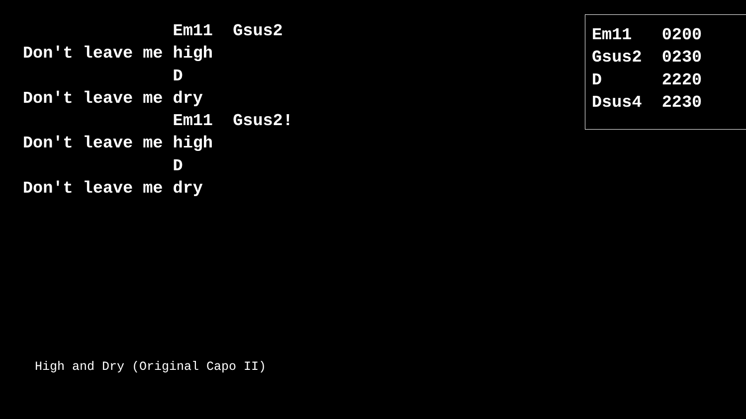Em11  Gsus2
Don't leave me high
               D
Don't leave me dry
               Em11  Gsus2!
Don't leave me high
               D
Don't leave me dry
Em11   0200
Gsus2  0230
D      2220
Dsus4  2230
High and Dry (Original Capo II)